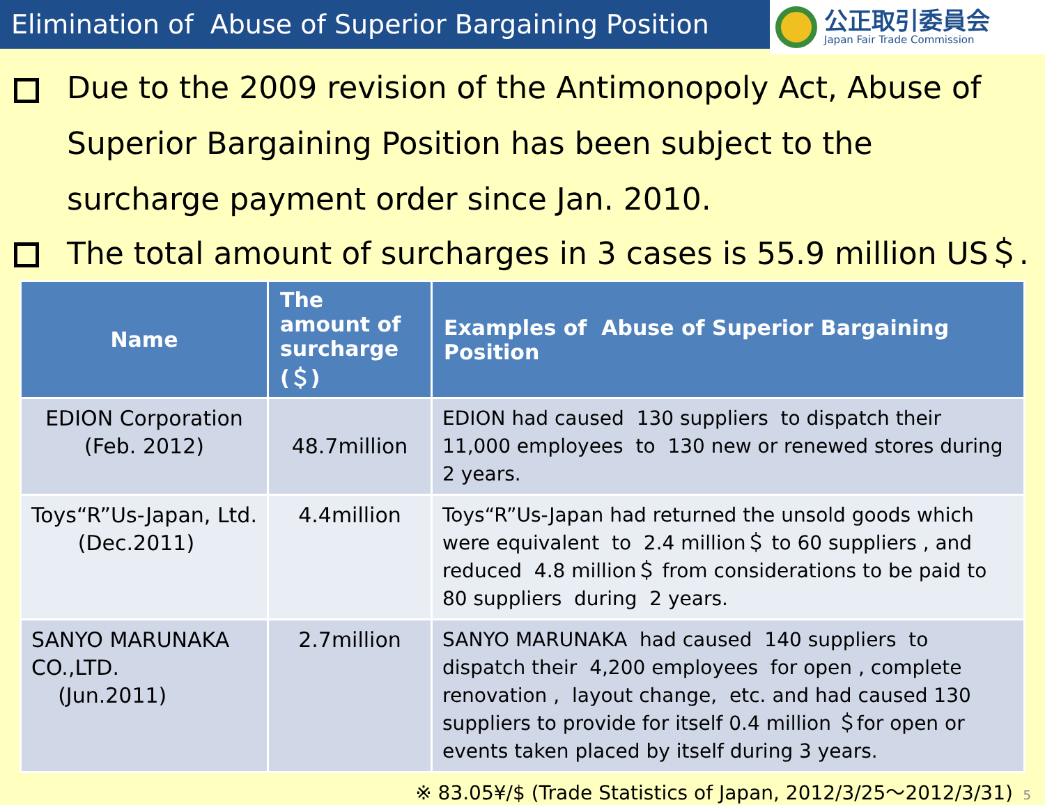Elimination of Abuse of Superior Bargaining Position
公正取引委員会
Japan Fair Trade Commission
Due to the 2009 revision of the Antimonopoly Act, Abuse of Superior Bargaining Position has been subject to the surcharge payment order since Jan. 2010.
The total amount of surcharges in 3 cases is 55.9 million US＄.
| Name | The amount of surcharge (＄) | Examples of Abuse of Superior Bargaining Position |
| --- | --- | --- |
| EDION Corporation (Feb. 2012) | 48.7million | EDION had caused 130 suppliers to dispatch their 11,000 employees to 130 new or renewed stores during 2 years. |
| Toys“R”Us-Japan, Ltd. (Dec.2011) | 4.4million | Toys“R”Us-Japan had returned the unsold goods which were equivalent to 2.4 million＄ to 60 suppliers , and reduced 4.8 million＄ from considerations to be paid to 80 suppliers during 2 years. |
| SANYO MARUNAKA CO.,LTD. (Jun.2011) | 2.7million | SANYO MARUNAKA had caused 140 suppliers to dispatch their 4,200 employees for open , complete renovation , layout change, etc. and had caused 130 suppliers to provide for itself 0.4 million ＄for open or events taken placed by itself during 3 years. |
※ 83.05¥/$ (Trade Statistics of Japan, 2012/3/25～2012/3/31) 5